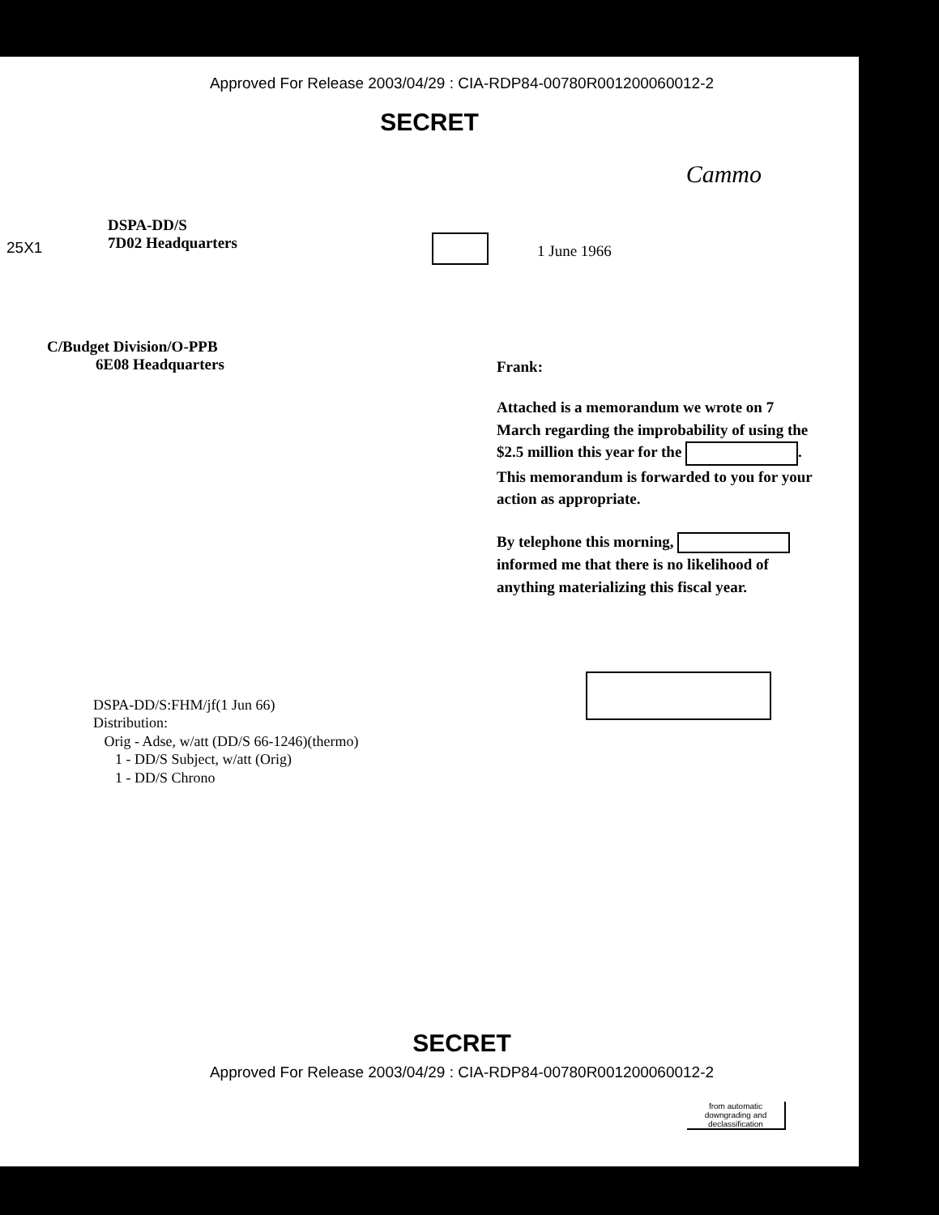Approved For Release 2003/04/29 : CIA-RDP84-00780R001200060012-2
SECRET
Cammo
25X1
DSPA-DD/S
7D02 Headquarters
1 June 1966
C/Budget Division/O-PPB
6E08 Headquarters
Frank:
Attached is a memorandum we wrote on 7 March regarding the improbability of using the $2.5 million this year for the . This memorandum is forwarded to you for your action as appropriate.
By telephone this morning, informed me that there is no likelihood of anything materializing this fiscal year.
DSPA-DD/S:FHM/jf(1 Jun 66)
Distribution:
Orig - Adse, w/att (DD/S 66-1246)(thermo)
1 - DD/S Subject, w/att (Orig)
1 - DD/S Chrono
SECRET
from automatic downgrading and declassification
Approved For Release 2003/04/29 : CIA-RDP84-00780R001200060012-2